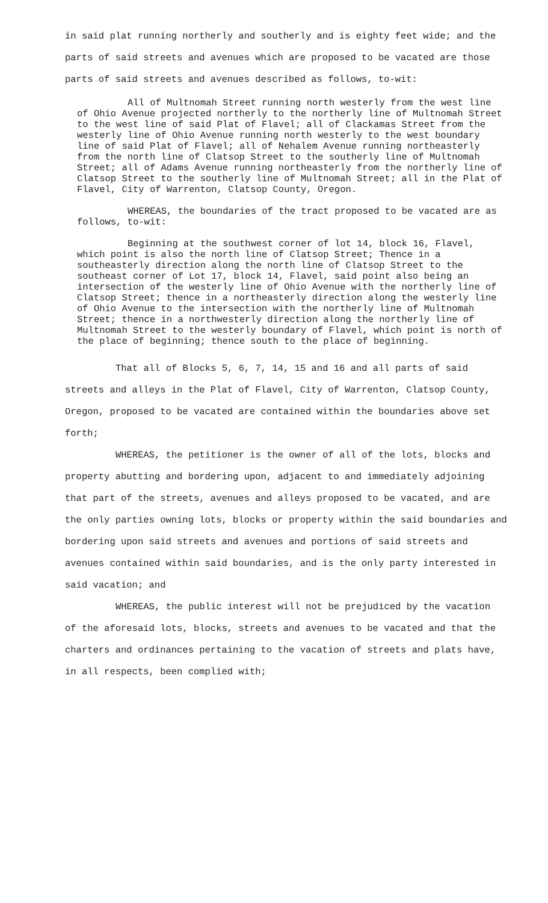in said plat running northerly and southerly and is eighty feet wide; and the parts of said streets and avenues which are proposed to be vacated are those parts of said streets and avenues described as follows, to-wit:
All of Multnomah Street running north westerly from the west line of Ohio Avenue projected northerly to the northerly line of Multnomah Street to the west line of said Plat of Flavel; all of Clackamas Street from the westerly line of Ohio Avenue running north westerly to the west boundary line of said Plat of Flavel; all of Nehalem Avenue running northeasterly from the north line of Clatsop Street to the southerly line of Multnomah Street; all of Adams Avenue running northeasterly from the northerly line of Clatsop Street to the southerly line of Multnomah Street; all in the Plat of Flavel, City of Warrenton, Clatsop County, Oregon.
WHEREAS, the boundaries of the tract proposed to be vacated are as follows, to-wit:
Beginning at the southwest corner of lot 14, block 16, Flavel, which point is also the north line of Clatsop Street; Thence in a southeasterly direction along the north line of Clatsop Street to the southeast corner of Lot 17, block 14, Flavel, said point also being an intersection of the westerly line of Ohio Avenue with the northerly line of Clatsop Street; thence in a northeasterly direction along the westerly line of Ohio Avenue to the intersection with the northerly line of Multnomah Street; thence in a northwesterly direction along the northerly line of Multnomah Street to the westerly boundary of Flavel, which point is north of the place of beginning; thence south to the place of beginning.
That all of Blocks 5, 6, 7, 14, 15 and 16 and all parts of said streets and alleys in the Plat of Flavel, City of Warrenton, Clatsop County, Oregon, proposed to be vacated are contained within the boundaries above set forth;
WHEREAS, the petitioner is the owner of all of the lots, blocks and property abutting and bordering upon, adjacent to and immediately adjoining that part of the streets, avenues and alleys proposed to be vacated, and are the only parties owning lots, blocks or property within the said boundaries and bordering upon said streets and avenues and portions of said streets and avenues contained within said boundaries, and is the only party interested in said vacation; and
WHEREAS, the public interest will not be prejudiced by the vacation of the aforesaid lots, blocks, streets and avenues to be vacated and that the charters and ordinances pertaining to the vacation of streets and plats have, in all respects, been complied with;